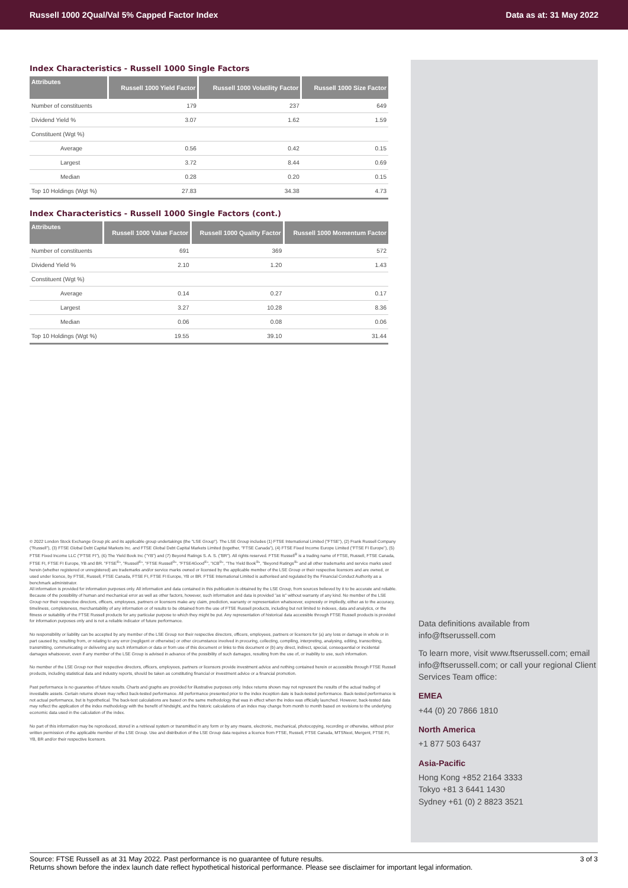Russell 1000 2Qual/Val 5% Capped Factor Index Data as at: 31 May 2022
Index Characteristics - Russell 1000 Single Factors
| Attributes | Russell 1000 Yield Factor | Russell 1000 Volatility Factor | Russell 1000 Size Factor |
| --- | --- | --- | --- |
| Number of constituents | 179 | 237 | 649 |
| Dividend Yield % | 3.07 | 1.62 | 1.59 |
| Constituent (Wgt %) | | | |
| Average | 0.56 | 0.42 | 0.15 |
| Largest | 3.72 | 8.44 | 0.69 |
| Median | 0.28 | 0.20 | 0.15 |
| Top 10 Holdings (Wgt %) | 27.83 | 34.38 | 4.73 |
Index Characteristics - Russell 1000 Single Factors (cont.)
| Attributes | Russell 1000 Value Factor | Russell 1000 Quality Factor | Russell 1000 Momentum Factor |
| --- | --- | --- | --- |
| Number of constituents | 691 | 369 | 572 |
| Dividend Yield % | 2.10 | 1.20 | 1.43 |
| Constituent (Wgt %) | | | |
| Average | 0.14 | 0.27 | 0.17 |
| Largest | 3.27 | 10.28 | 8.36 |
| Median | 0.06 | 0.08 | 0.06 |
| Top 10 Holdings (Wgt %) | 19.55 | 39.10 | 31.44 |
© 2022 London Stock Exchange Group plc and its applicable group undertakings (the "LSE Group"). The LSE Group includes (1) FTSE International Limited ("FTSE"), (2) Frank Russell Company ("Russell"), (3) FTSE Global Debt Capital Markets Inc. and FTSE Global Debt Capital Markets Limited (together, "FTSE Canada"), (4) FTSE Fixed Income Europe Limited ("FTSE FI Europe"), (5) FTSE Fixed Income LLC ("FTSE FI"), (6) The Yield Book Inc ("YB") and (7) Beyond Ratings S. A. S. ("BR"). All rights reserved. FTSE Russell<sup>®</sup> is a trading name of FTSE, Russell, FTSE Canada, FTSE FI, FTSE FI Europe, YB and BR. "FTSE<sup>®</sup>", "Russell<sup>®</sup>", "FTSE Russell<sup>®</sup>", "FTSE4Good<sup>®</sup>", "ICB<sup>®</sup>", "The Yield Book<sup>®</sup>", "Beyond Ratings<sup>®</sup>" and all other trademarks and service marks used herein (whether registered or unregistered) are trademarks and/or service marks owned or licensed by the applicable member of the LSE Group or their respective licensors and are owned, or used under licence, by FTSE, Russell, FTSE Canada, FTSE FI, FTSE FI Europe, YB or BR. FTSE International Limited is authorised and regulated by the Financial Conduct Authority as a benchmark administrator.
All information is provided for information purposes only. All information and data contained in this publication is obtained by the LSE Group, from sources believed by it to be accurate and reliable. Because of the possibility of human and mechanical error as well as other factors, however, such information and data is provided "as is" without warranty of any kind. No member of the LSE Group nor their respective directors, officers, employees, partners or licensors make any claim, prediction, warranty or representation whatsoever, expressly or impliedly, either as to the accuracy, timeliness, completeness, merchantability of any information or of results to be obtained from the use of FTSE Russell products, including but not limited to indexes, data and analytics, or the fitness or suitability of the FTSE Russell products for any particular purpose to which they might be put. Any representation of historical data accessible through FTSE Russell products is provided for information purposes only and is not a reliable indicator of future performance.
No responsibility or liability can be accepted by any member of the LSE Group nor their respective directors, officers, employees, partners or licensors for (a) any loss or damage in whole or in part caused by, resulting from, or relating to any error (negligent or otherwise) or other circumstance involved in procuring, collecting, compiling, interpreting, analysing, editing, transcribing, transmitting, communicating or delivering any such information or data or from use of this document or links to this document or (b) any direct, indirect, special, consequential or incidental damages whatsoever, even if any member of the LSE Group is advised in advance of the possibility of such damages, resulting from the use of, or inability to use, such information.
No member of the LSE Group nor their respective directors, officers, employees, partners or licensors provide investment advice and nothing contained herein or accessible through FTSE Russell products, including statistical data and industry reports, should be taken as constituting financial or investment advice or a financial promotion.
Past performance is no guarantee of future results. Charts and graphs are provided for illustrative purposes only. Index returns shown may not represent the results of the actual trading of investable assets. Certain returns shown may reflect back-tested performance. All performance presented prior to the index inception date is back-tested performance. Back-tested performance is not actual performance, but is hypothetical. The back-test calculations are based on the same methodology that was in effect when the index was officially launched. However, back-tested data may reflect the application of the index methodology with the benefit of hindsight, and the historic calculations of an index may change from month to month based on revisions to the underlying economic data used in the calculation of the index.
No part of this information may be reproduced, stored in a retrieval system or transmitted in any form or by any means, electronic, mechanical, photocopying, recording or otherwise, without prior written permission of the applicable member of the LSE Group. Use and distribution of the LSE Group data requires a licence from FTSE, Russell, FTSE Canada, MTSNext, Mergent, FTSE FI, YB, BR and/or their respective licensors.
Data definitions available from info@ftserussell.com
To learn more, visit www.ftserussell.com; email info@ftserussell.com; or call your regional Client Services Team office:
EMEA
+44 (0) 20 7866 1810
North America
+1 877 503 6437
Asia-Pacific
Hong Kong +852 2164 3333
Tokyo +81 3 6441 1430
Sydney +61 (0) 2 8823 3521
Source: FTSE Russell as at 31 May 2022. Past performance is no guarantee of future results.
Returns shown before the index launch date reflect hypothetical historical performance. Please see disclaimer for important legal information. 3 of 3